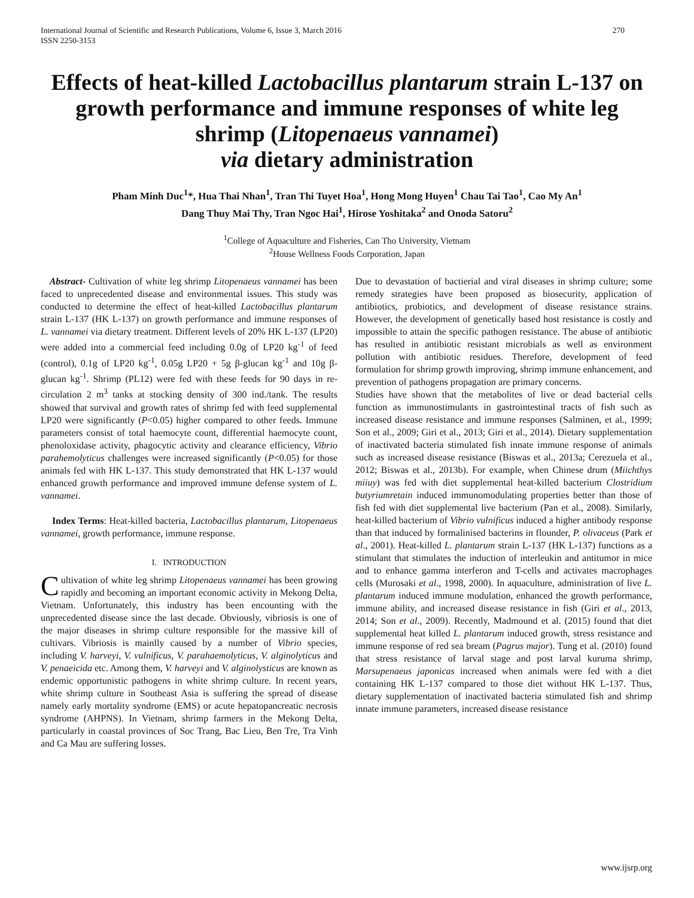International Journal of Scientific and Research Publications, Volume 6, Issue 3, March 2016
ISSN 2250-3153 270
Effects of heat-killed Lactobacillus plantarum strain L-137 on growth performance and immune responses of white leg shrimp (Litopenaeus vannamei)
via dietary administration
Pham Minh Duc<sup>1</sup>*, Hua Thai Nhan<sup>1</sup>, Tran Thi Tuyet Hoa<sup>1</sup>, Hong Mong Huyen<sup>1</sup> Chau Tai Tao<sup>1</sup>, Cao My An<sup>1</sup>
Dang Thuy Mai Thy, Tran Ngoc Hai<sup>1</sup>, Hirose Yoshitaka<sup>2</sup> and Onoda Satoru<sup>2</sup>
<sup>1</sup> College of Aquaculture and Fisheries, Can Tho University, Vietnam
<sup>2</sup> House Wellness Foods Corporation, Japan
Abstract- Cultivation of white leg shrimp Litopenaeus vannamei has been faced to unprecedented disease and environmental issues. This study was conducted to determine the effect of heat-killed Lactobacillus plantarum strain L-137 (HK L-137) on growth performance and immune responses of L. vannamei via dietary treatment. Different levels of 20% HK L-137 (LP20) were added into a commercial feed including 0.0g of LP20 kg<sup>-1</sup> of feed (control), 0.1g of LP20 kg<sup>-1</sup>, 0.05g LP20 + 5g β-glucan kg<sup>-1</sup> and 10g β-glucan kg<sup>-1</sup>. Shrimp (PL12) were fed with these feeds for 90 days in re-circulation 2 m<sup>3</sup> tanks at stocking density of 300 ind./tank. The results showed that survival and growth rates of shrimp fed with feed supplemental LP20 were significantly (P<0.05) higher compared to other feeds. Immune parameters consist of total haemocyte count, differential haemocyte count, phenoloxidase activity, phagocytic activity and clearance efficiency, Vibrio parahemolyticus challenges were increased significantly (P<0.05) for those animals fed with HK L-137. This study demonstrated that HK L-137 would enhanced growth performance and improved immune defense system of L. vannamei.
Index Terms: Heat-killed bacteria, Lactobacillus plantarum, Litopenaeus vannamei, growth performance, immune response.
I. INTRODUCTION
Cultivation of white leg shrimp Litopenaeus vannamei has been growing rapidly and becoming an important economic activity in Mekong Delta, Vietnam. Unfortunately, this industry has been encounting with the unprecedented disease since the last decade. Obviously, vibriosis is one of the major diseases in shrimp culture responsible for the massive kill of cultivars. Vibriosis is mainlly caused by a number of Vibrio species, including V. harveyi, V. vulnificus, V. parahaemolyticus, V. alginolyticus and V. penaeicida etc. Among them, V. harveyi and V. alginolysticus are known as endemic opportunistic pathogens in white shrimp culture. In recent years, white shrimp culture in Southeast Asia is suffering the spread of disease namely early mortality syndrome (EMS) or acute hepatopancreatic necrosis syndrome (AHPNS). In Vietnam, shrimp farmers in the Mekong Delta, particularly in coastal provinces of Soc Trang, Bac Lieu, Ben Tre, Tra Vinh and Ca Mau are suffering losses.
Due to devastation of bactierial and viral diseases in shrimp culture; some remedy strategies have been proposed as biosecurity, application of antibiotics, probiotics, and development of disease resistance strains. However, the development of genetically based host resistance is costly and impossible to attain the specific pathogen resistance. The abuse of antibiotic has resulted in antibiotic resistant microbials as well as environment pollution with antibiotic residues. Therefore, development of feed formulation for shrimp growth improving, shrimp immune enhancement, and prevention of pathogens propagation are primary concerns.
Studies have shown that the metabolites of live or dead bacterial cells function as immunostimulants in gastrointestinal tracts of fish such as increased disease resistance and immune responses (Salminen, et al., 1999; Son et al., 2009; Giri et al., 2013; Giri et al., 2014). Dietary supplementation of inactivated bacteria stimulated fish innate immune response of animals such as increased disease resistance (Biswas et al., 2013a; Cerezuela et al., 2012; Biswas et al., 2013b). For example, when Chinese drum (Miichthys miiuy) was fed with diet supplemental heat-killed bacterium Clostridium butyriumretain induced immunomodulating properties better than those of fish fed with diet supplemental live bacterium (Pan et al., 2008). Similarly, heat-killed bacterium of Vibrio vulnificus induced a higher antibody response than that induced by formalinised bacterins in flounder, P. olivaceus (Park et al., 2001). Heat-killed L. plantarum strain L-137 (HK L-137) functions as a stimulant that stimulates the induction of interleukin and antitumor in mice and to enhance gamma interferon and T-cells and activates macrophages cells (Murosaki et al., 1998, 2000). In aquaculture, administration of live L. plantarum induced immune modulation, enhanced the growth performance, immune ability, and increased disease resistance in fish (Giri et al., 2013, 2014; Son et al., 2009). Recently, Madmound et al. (2015) found that diet supplemental heat killed L. plantarum induced growth, stress resistance and immune response of red sea bream (Pagrus major). Tung et al. (2010) found that stress resistance of larval stage and post larval kuruma shrimp, Marsupenaeus japonicas increased when animals were fed with a diet containing HK L-137 compared to those diet without HK L-137. Thus, dietary supplementation of inactivated bacteria stimulated fish and shrimp innate immune parameters, increased disease resistance
www.ijsrp.org